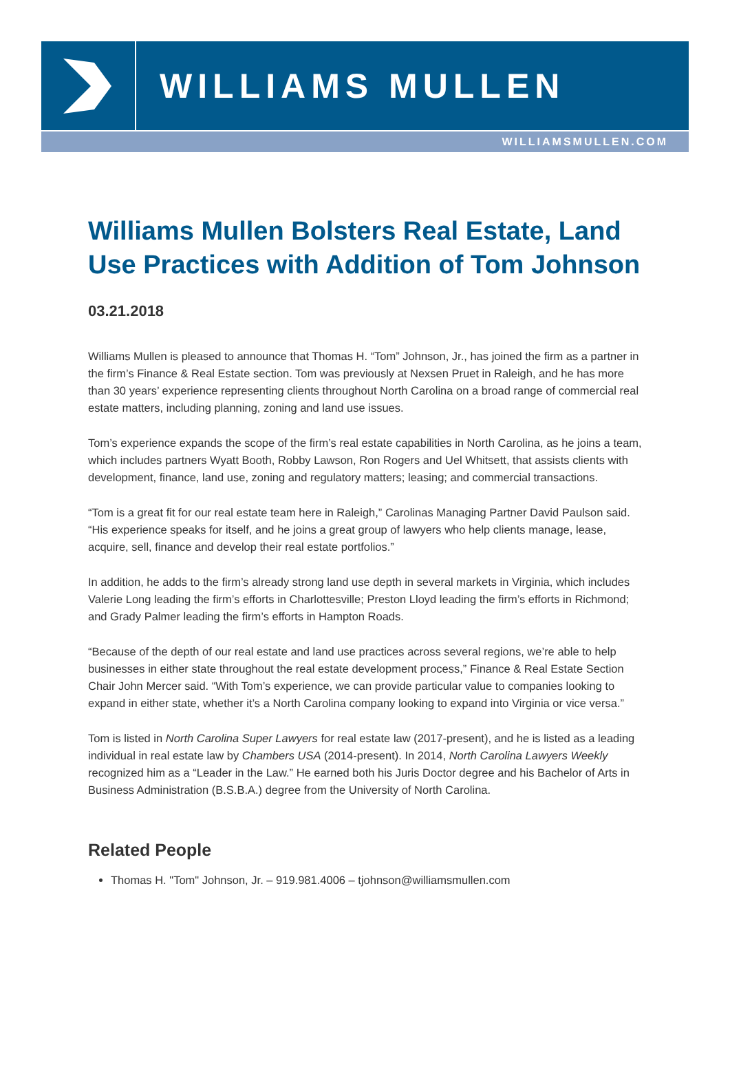WILLIAMS MULLEN
WILLIAMSMULLEN.COM
Williams Mullen Bolsters Real Estate, Land Use Practices with Addition of Tom Johnson
03.21.2018
Williams Mullen is pleased to announce that Thomas H. “Tom” Johnson, Jr., has joined the firm as a partner in the firm’s Finance & Real Estate section. Tom was previously at Nexsen Pruet in Raleigh, and he has more than 30 years’ experience representing clients throughout North Carolina on a broad range of commercial real estate matters, including planning, zoning and land use issues.
Tom’s experience expands the scope of the firm’s real estate capabilities in North Carolina, as he joins a team, which includes partners Wyatt Booth, Robby Lawson, Ron Rogers and Uel Whitsett, that assists clients with development, finance, land use, zoning and regulatory matters; leasing; and commercial transactions.
“Tom is a great fit for our real estate team here in Raleigh,” Carolinas Managing Partner David Paulson said. “His experience speaks for itself, and he joins a great group of lawyers who help clients manage, lease, acquire, sell, finance and develop their real estate portfolios.”
In addition, he adds to the firm’s already strong land use depth in several markets in Virginia, which includes Valerie Long leading the firm’s efforts in Charlottesville; Preston Lloyd leading the firm’s efforts in Richmond; and Grady Palmer leading the firm’s efforts in Hampton Roads.
“Because of the depth of our real estate and land use practices across several regions, we’re able to help businesses in either state throughout the real estate development process,” Finance & Real Estate Section Chair John Mercer said. “With Tom’s experience, we can provide particular value to companies looking to expand in either state, whether it’s a North Carolina company looking to expand into Virginia or vice versa.”
Tom is listed in North Carolina Super Lawyers for real estate law (2017-present), and he is listed as a leading individual in real estate law by Chambers USA (2014-present). In 2014, North Carolina Lawyers Weekly recognized him as a “Leader in the Law.” He earned both his Juris Doctor degree and his Bachelor of Arts in Business Administration (B.S.B.A.) degree from the University of North Carolina.
Related People
Thomas H. "Tom" Johnson, Jr. – 919.981.4006 – tjohnson@williamsmullen.com